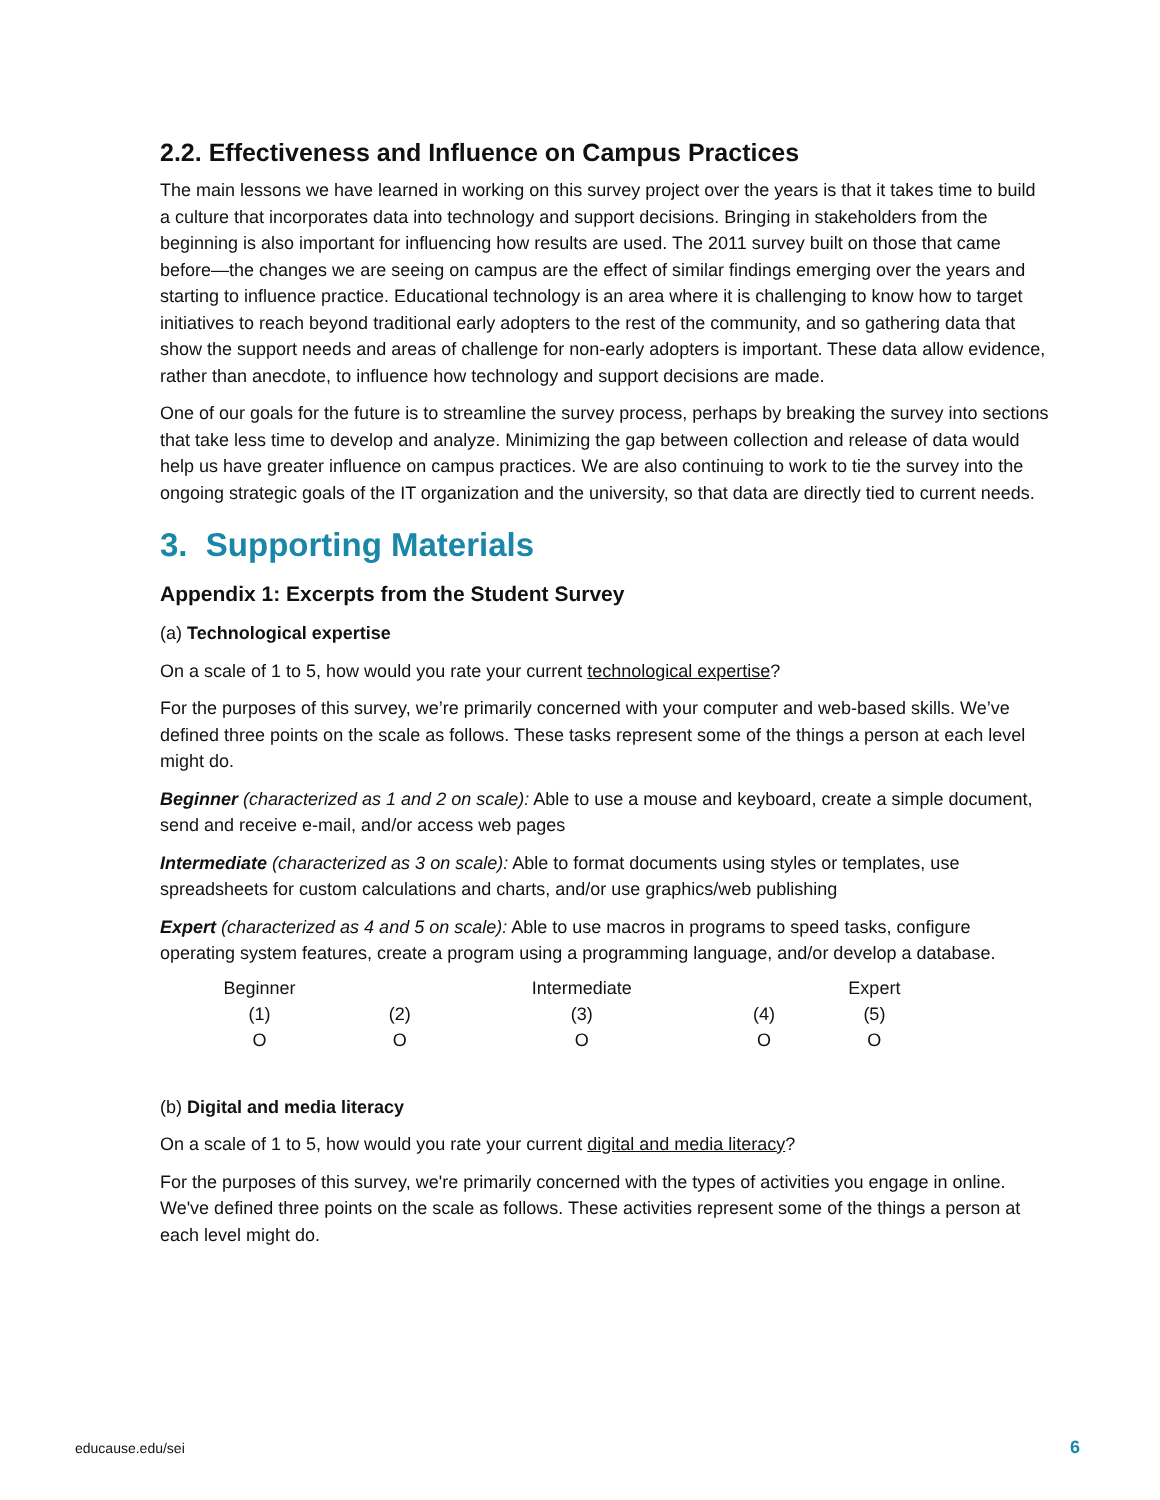2.2. Effectiveness and Influence on Campus Practices
The main lessons we have learned in working on this survey project over the years is that it takes time to build a culture that incorporates data into technology and support decisions. Bringing in stakeholders from the beginning is also important for influencing how results are used. The 2011 survey built on those that came before—the changes we are seeing on campus are the effect of similar findings emerging over the years and starting to influence practice. Educational technology is an area where it is challenging to know how to target initiatives to reach beyond traditional early adopters to the rest of the community, and so gathering data that show the support needs and areas of challenge for non-early adopters is important. These data allow evidence, rather than anecdote, to influence how technology and support decisions are made.
One of our goals for the future is to streamline the survey process, perhaps by breaking the survey into sections that take less time to develop and analyze. Minimizing the gap between collection and release of data would help us have greater influence on campus practices. We are also continuing to work to tie the survey into the ongoing strategic goals of the IT organization and the university, so that data are directly tied to current needs.
3. Supporting Materials
Appendix 1: Excerpts from the Student Survey
(a) Technological expertise
On a scale of 1 to 5, how would you rate your current technological expertise?
For the purposes of this survey, we’re primarily concerned with your computer and web-based skills. We’ve defined three points on the scale as follows. These tasks represent some of the things a person at each level might do.
Beginner (characterized as 1 and 2 on scale): Able to use a mouse and keyboard, create a simple document, send and receive e-mail, and/or access web pages
Intermediate (characterized as 3 on scale): Able to format documents using styles or templates, use spreadsheets for custom calculations and charts, and/or use graphics/web publishing
Expert (characterized as 4 and 5 on scale): Able to use macros in programs to speed tasks, configure operating system features, create a program using a programming language, and/or develop a database.
| Beginner | | Intermediate | | Expert |
| (1) | (2) | (3) | (4) | (5) |
| O | O | O | O | O |
(b) Digital and media literacy
On a scale of 1 to 5, how would you rate your current digital and media literacy?
For the purposes of this survey, we're primarily concerned with the types of activities you engage in online. We've defined three points on the scale as follows. These activities represent some of the things a person at each level might do.
educause.edu/sei 6